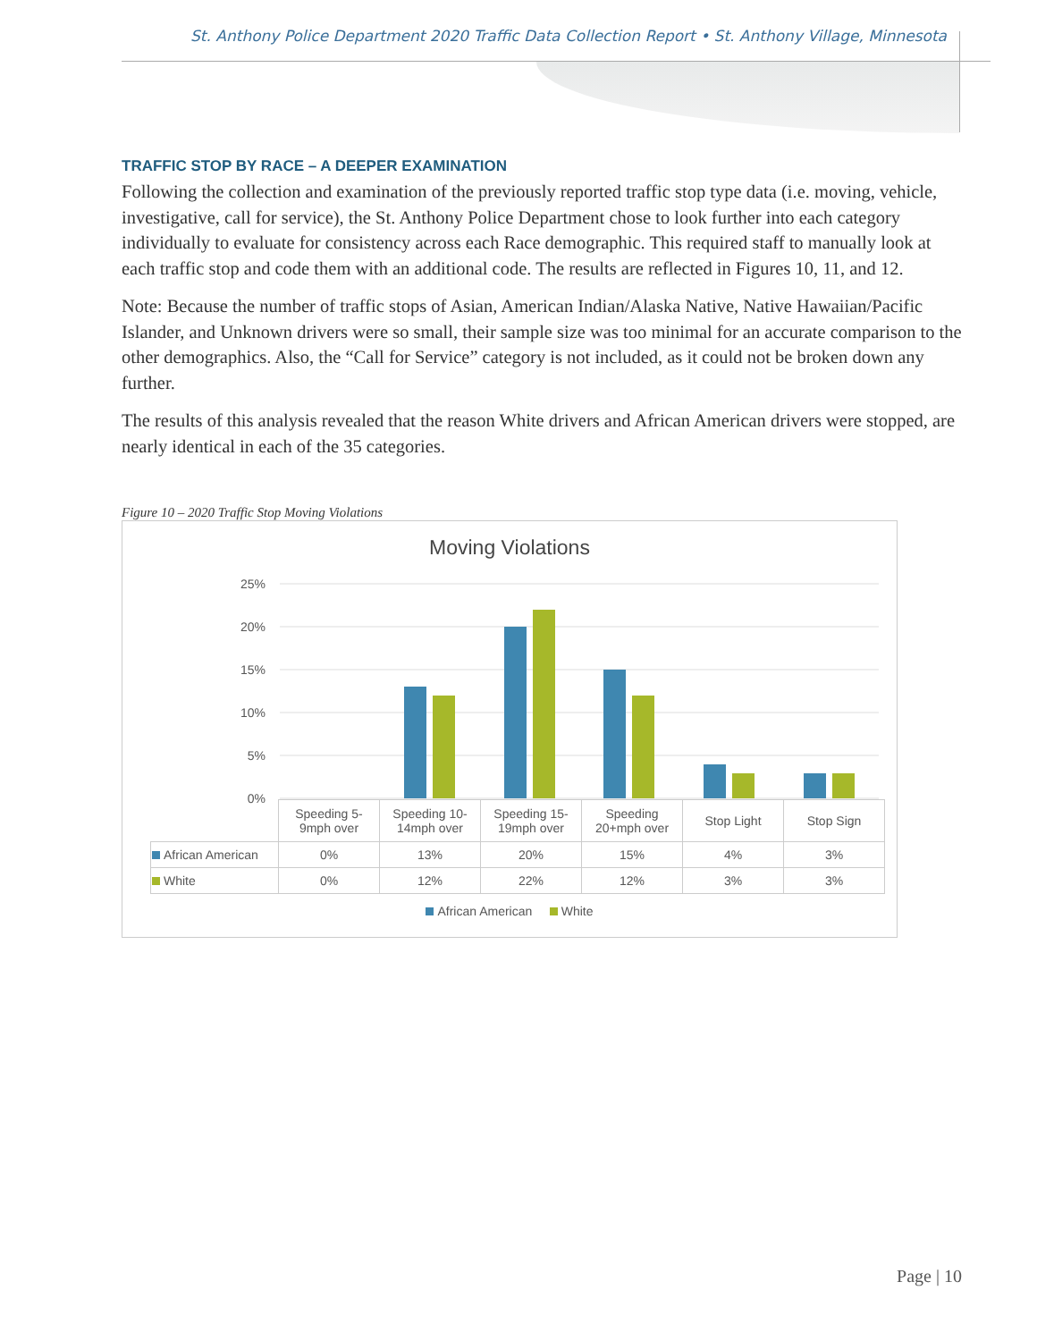St. Anthony Police Department 2020 Traffic Data Collection Report • St. Anthony Village, Minnesota
TRAFFIC STOP BY RACE – A DEEPER EXAMINATION
Following the collection and examination of the previously reported traffic stop type data (i.e. moving, vehicle, investigative, call for service), the St. Anthony Police Department chose to look further into each category individually to evaluate for consistency across each Race demographic. This required staff to manually look at each traffic stop and code them with an additional code. The results are reflected in Figures 10, 11, and 12.
Note: Because the number of traffic stops of Asian, American Indian/Alaska Native, Native Hawaiian/Pacific Islander, and Unknown drivers were so small, their sample size was too minimal for an accurate comparison to the other demographics. Also, the “Call for Service” category is not included, as it could not be broken down any further.
The results of this analysis revealed that the reason White drivers and African American drivers were stopped, are nearly identical in each of the 35 categories.
Figure 10 – 2020 Traffic Stop Moving Violations
Moving Violations
25%
20%
15%
10%
5%
0%
| | Speeding 5- 9mph over | Speeding 10- 14mph over | Speeding 15- 19mph over | Speeding 20+mph over | Stop Light | Stop Sign |
| --- | --- | --- | --- | --- | --- | --- |
| African American | 0% | 13% | 20% | 15% | 4% | 3% |
| White | 0% | 12% | 22% | 12% | 3% | 3% |
African American White
Page | 10